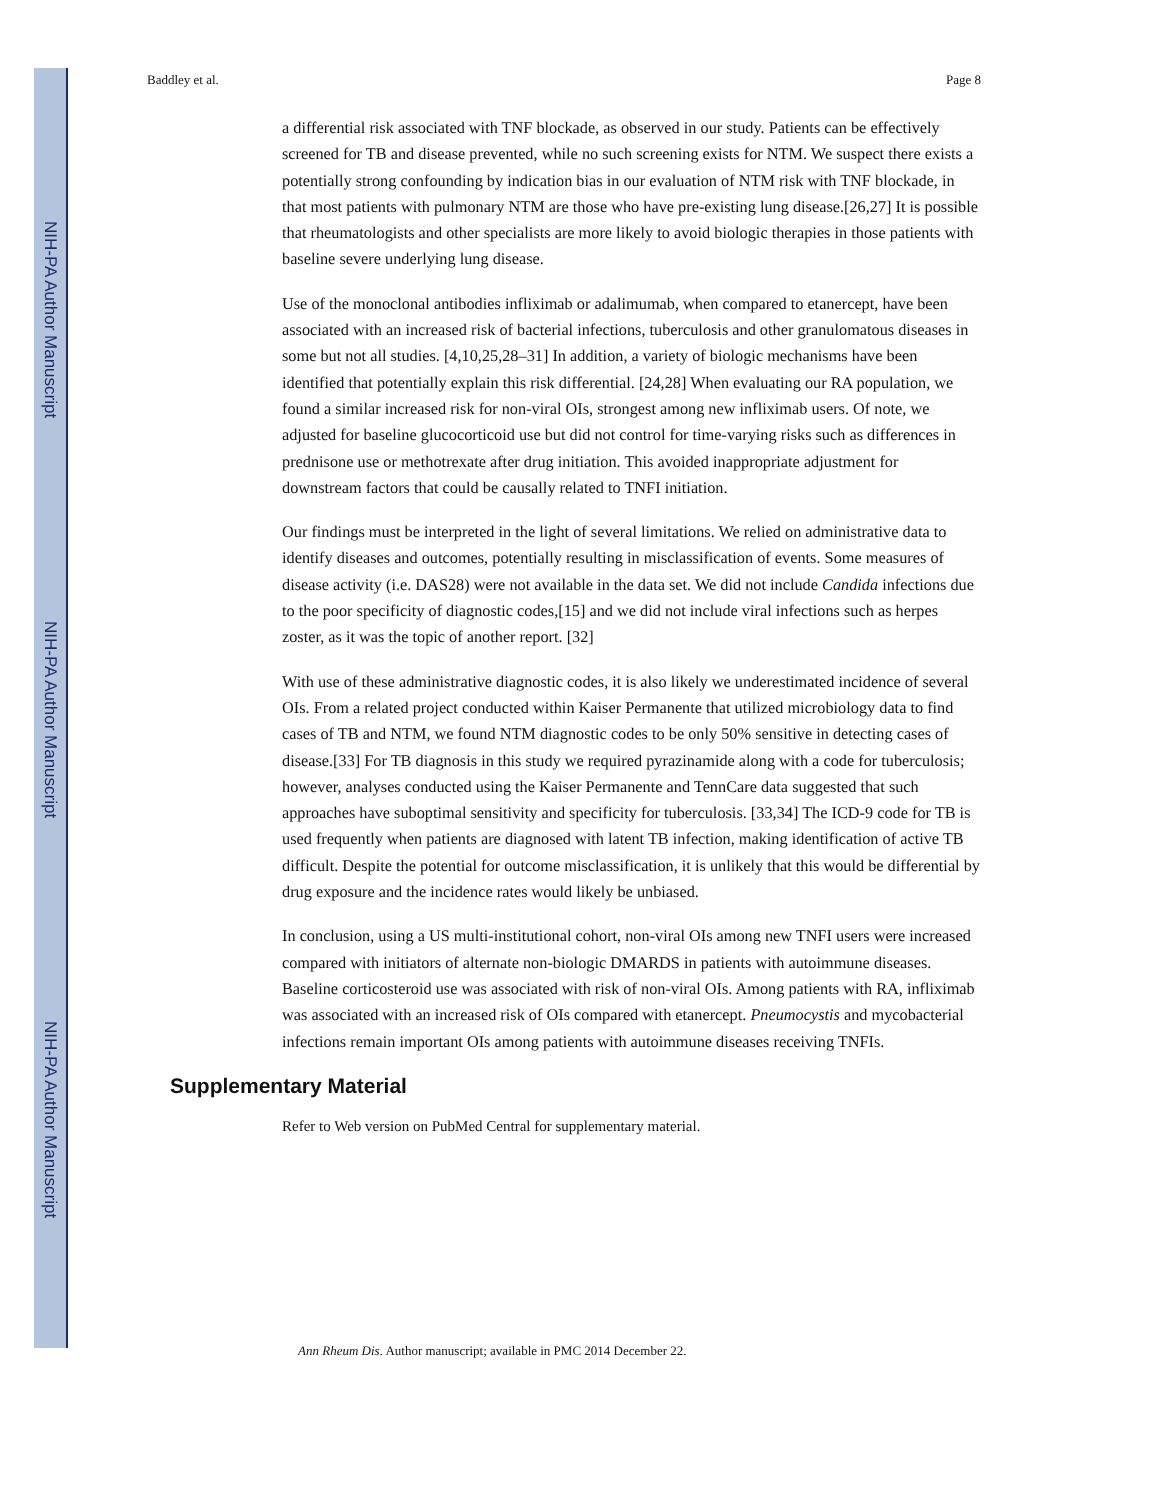NIH-PA Author Manuscript
NIH-PA Author Manuscript
NIH-PA Author Manuscript
Baddley et al. Page 8
a differential risk associated with TNF blockade, as observed in our study. Patients can be effectively screened for TB and disease prevented, while no such screening exists for NTM. We suspect there exists a potentially strong confounding by indication bias in our evaluation of NTM risk with TNF blockade, in that most patients with pulmonary NTM are those who have pre-existing lung disease.[26,27] It is possible that rheumatologists and other specialists are more likely to avoid biologic therapies in those patients with baseline severe underlying lung disease.
Use of the monoclonal antibodies infliximab or adalimumab, when compared to etanercept, have been associated with an increased risk of bacterial infections, tuberculosis and other granulomatous diseases in some but not all studies. [4,10,25,28–31] In addition, a variety of biologic mechanisms have been identified that potentially explain this risk differential. [24,28] When evaluating our RA population, we found a similar increased risk for non-viral OIs, strongest among new infliximab users. Of note, we adjusted for baseline glucocorticoid use but did not control for time-varying risks such as differences in prednisone use or methotrexate after drug initiation. This avoided inappropriate adjustment for downstream factors that could be causally related to TNFI initiation.
Our findings must be interpreted in the light of several limitations. We relied on administrative data to identify diseases and outcomes, potentially resulting in misclassification of events. Some measures of disease activity (i.e. DAS28) were not available in the data set. We did not include Candida infections due to the poor specificity of diagnostic codes,[15] and we did not include viral infections such as herpes zoster, as it was the topic of another report. [32]
With use of these administrative diagnostic codes, it is also likely we underestimated incidence of several OIs. From a related project conducted within Kaiser Permanente that utilized microbiology data to find cases of TB and NTM, we found NTM diagnostic codes to be only 50% sensitive in detecting cases of disease.[33] For TB diagnosis in this study we required pyrazinamide along with a code for tuberculosis; however, analyses conducted using the Kaiser Permanente and TennCare data suggested that such approaches have suboptimal sensitivity and specificity for tuberculosis. [33,34] The ICD-9 code for TB is used frequently when patients are diagnosed with latent TB infection, making identification of active TB difficult. Despite the potential for outcome misclassification, it is unlikely that this would be differential by drug exposure and the incidence rates would likely be unbiased.
In conclusion, using a US multi-institutional cohort, non-viral OIs among new TNFI users were increased compared with initiators of alternate non-biologic DMARDS in patients with autoimmune diseases. Baseline corticosteroid use was associated with risk of non-viral OIs. Among patients with RA, infliximab was associated with an increased risk of OIs compared with etanercept. Pneumocystis and mycobacterial infections remain important OIs among patients with autoimmune diseases receiving TNFIs.
Supplementary Material
Refer to Web version on PubMed Central for supplementary material.
Ann Rheum Dis. Author manuscript; available in PMC 2014 December 22.